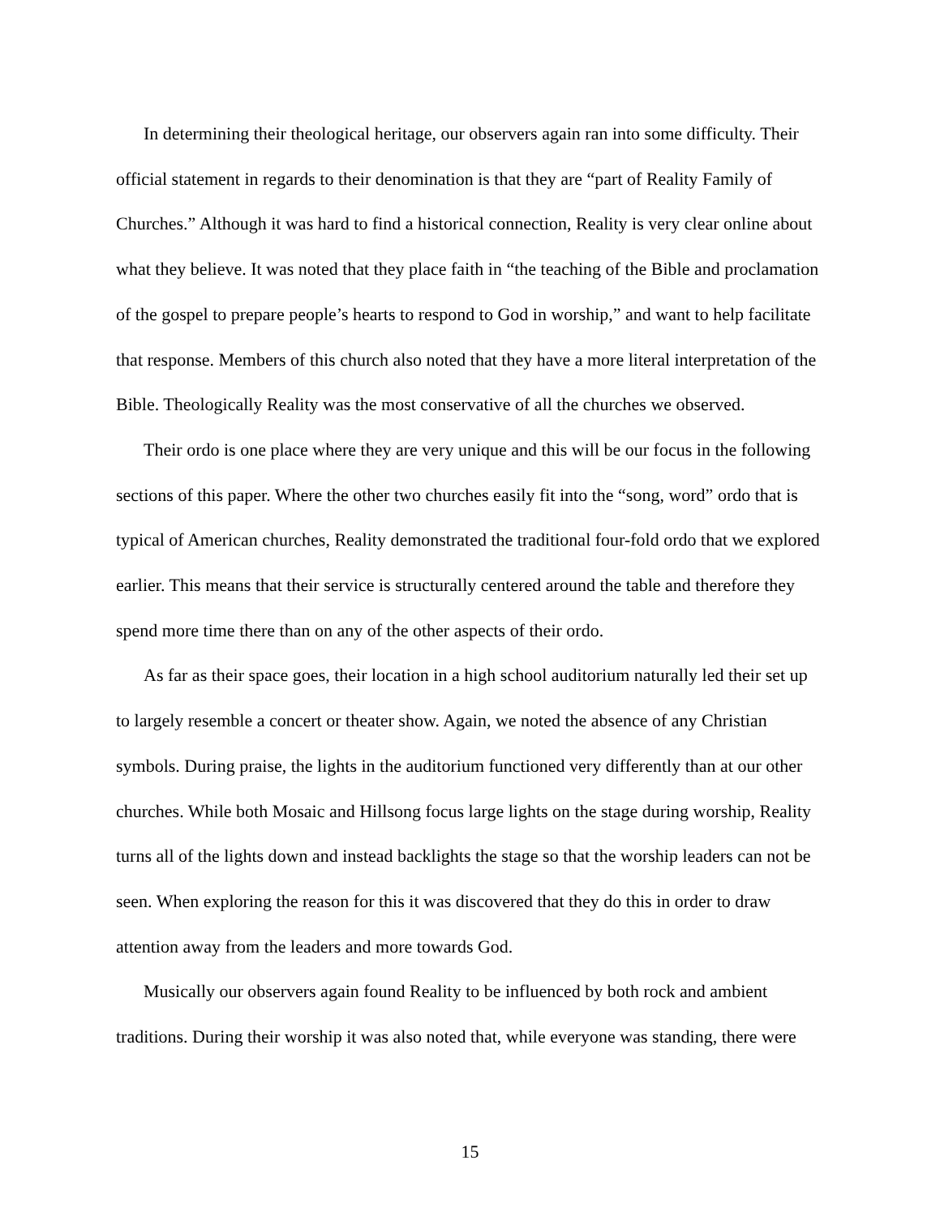In determining their theological heritage, our observers again ran into some difficulty. Their official statement in regards to their denomination is that they are “part of Reality Family of Churches.” Although it was hard to find a historical connection, Reality is very clear online about what they believe. It was noted that they place faith in “the teaching of the Bible and proclamation of the gospel to prepare people’s hearts to respond to God in worship,” and want to help facilitate that response. Members of this church also noted that they have a more literal interpretation of the Bible. Theologically Reality was the most conservative of all the churches we observed.
Their ordo is one place where they are very unique and this will be our focus in the following sections of this paper. Where the other two churches easily fit into the “song, word” ordo that is typical of American churches, Reality demonstrated the traditional four-fold ordo that we explored earlier. This means that their service is structurally centered around the table and therefore they spend more time there than on any of the other aspects of their ordo.
As far as their space goes, their location in a high school auditorium naturally led their set up to largely resemble a concert or theater show. Again, we noted the absence of any Christian symbols. During praise, the lights in the auditorium functioned very differently than at our other churches. While both Mosaic and Hillsong focus large lights on the stage during worship, Reality turns all of the lights down and instead backlights the stage so that the worship leaders can not be seen. When exploring the reason for this it was discovered that they do this in order to draw attention away from the leaders and more towards God.
Musically our observers again found Reality to be influenced by both rock and ambient traditions. During their worship it was also noted that, while everyone was standing, there were
15